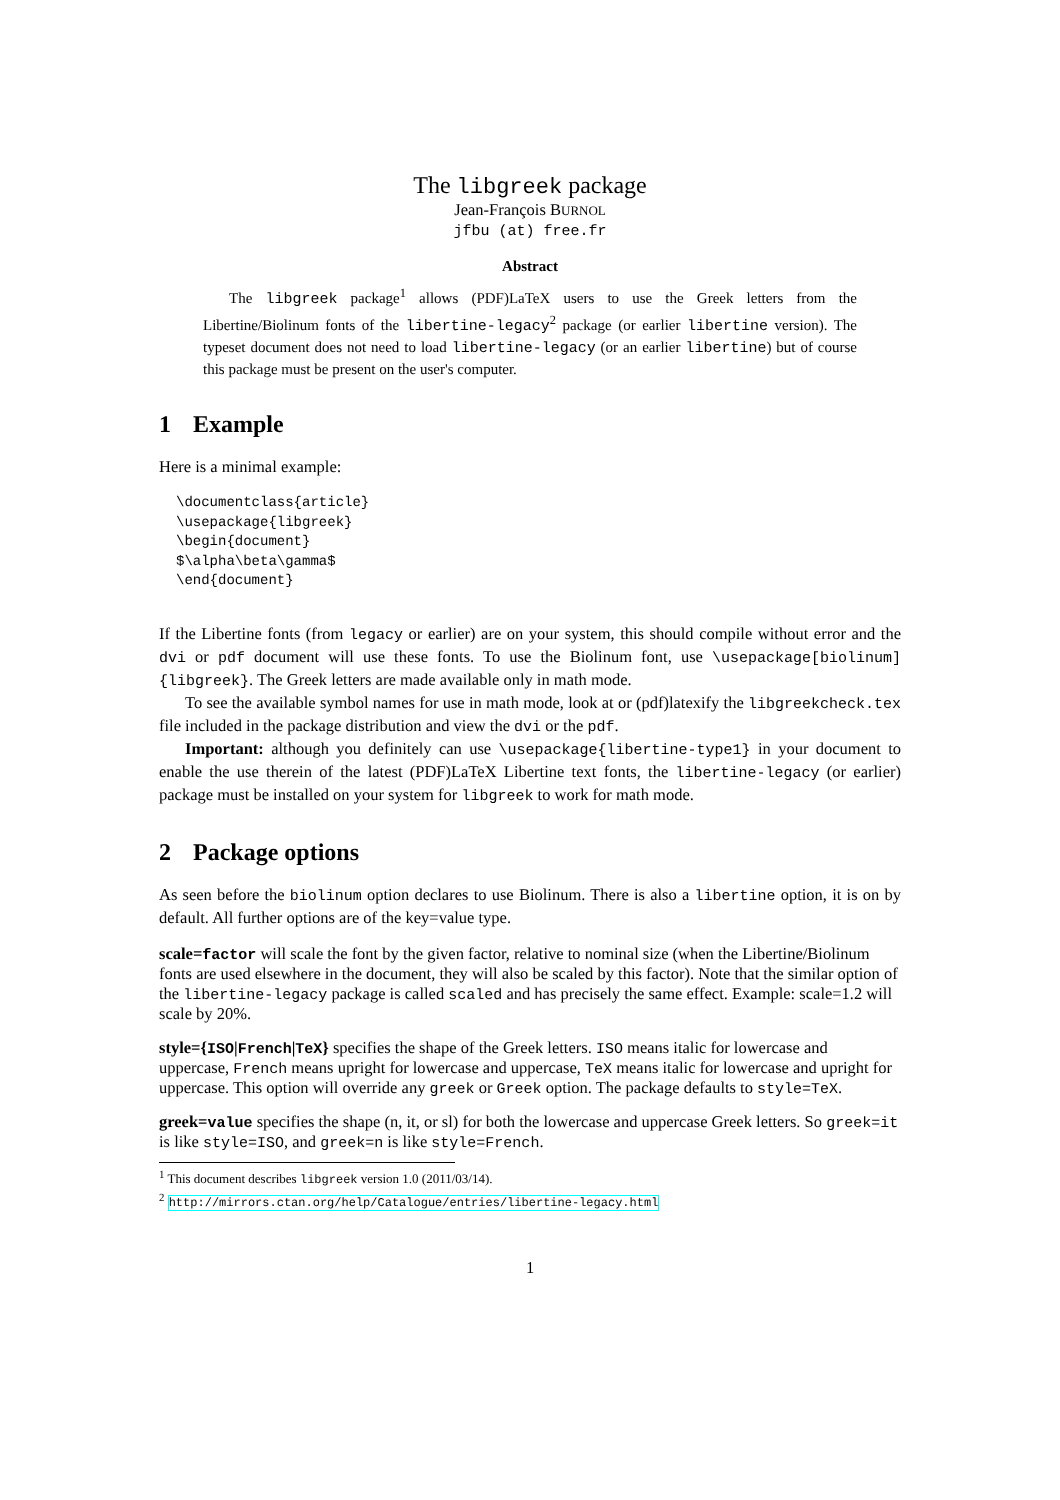The libgreek package
Jean-François BURNOL
jfbu (at) free.fr
Abstract
The libgreek package<sup>1</sup> allows (PDF)LaTeX users to use the Greek letters from the Libertine/Biolinum fonts of the libertine-legacy<sup>2</sup> package (or earlier libertine version). The typeset document does not need to load libertine-legacy (or an earlier libertine) but of course this package must be present on the user's computer.
1 Example
Here is a minimal example:
\documentclass{article}
\usepackage{libgreek}
\begin{document}
$\alpha\beta\gamma$
\end{document}
If the Libertine fonts (from legacy or earlier) are on your system, this should compile without error and the dvi or pdf document will use these fonts. To use the Biolinum font, use \usepackage[biolinum]{libgreek}. The Greek letters are made available only in math mode.
To see the available symbol names for use in math mode, look at or (pdf)latexify the libgreekcheck.tex file included in the package distribution and view the dvi or the pdf.
Important: although you definitely can use \usepackage{libertine-type1} in your document to enable the use therein of the latest (PDF)LaTeX Libertine text fonts, the libertine-legacy (or earlier) package must be installed on your system for libgreek to work for math mode.
2 Package options
As seen before the biolinum option declares to use Biolinum. There is also a libertine option, it is on by default. All further options are of the key=value type.
scale=factor
will scale the font by the given factor, relative to nominal size (when the Libertine/Biolinum fonts are used elsewhere in the document, they will also be scaled by this factor). Note that the similar option of the libertine-legacy package is called scaled and has precisely the same effect. Example: scale=1.2 will scale by 20%.
style={ISO|French|TeX}
specifies the shape of the Greek letters. ISO means italic for lowercase and uppercase, French means upright for lowercase and uppercase, TeX means italic for lowercase and upright for uppercase. This option will override any greek or Greek option. The package defaults to style=TeX.
greek=value
specifies the shape (n, it, or sl) for both the lowercase and uppercase Greek letters. So greek=it is like style=ISO, and greek=n is like style=French.
<sup>1</sup> This document describes libgreek version 1.0 (2011/03/14).
<sup>2</sup> http://mirrors.ctan.org/help/Catalogue/entries/libertine-legacy.html
1